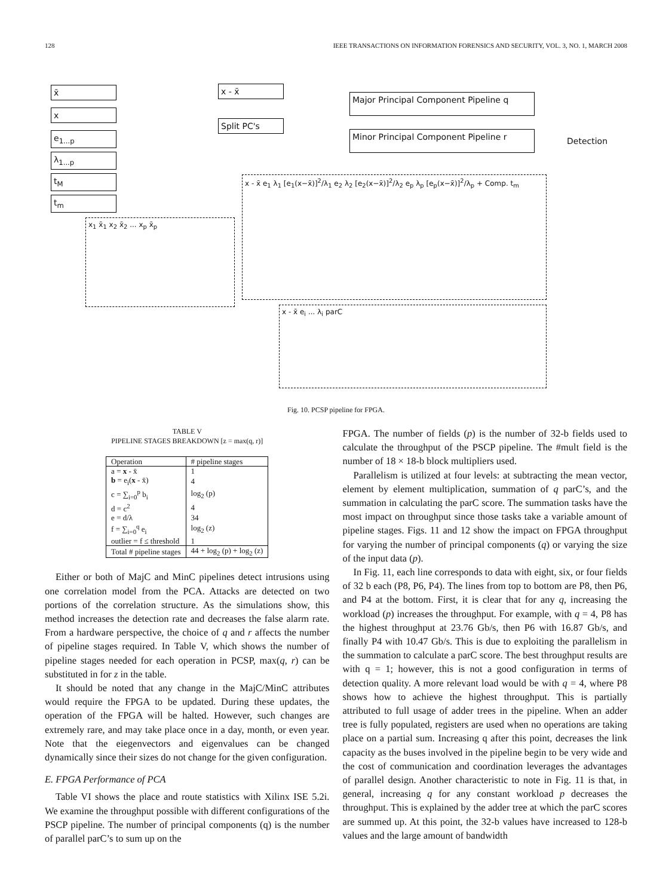128 IEEE TRANSACTIONS ON INFORMATION FORENSICS AND SECURITY, VOL. 3, NO. 1, MARCH 2008
x̄
x
e<sub>1...p</sub>
λ<sub>1...p</sub>
t<sub>M</sub>
t<sub>m</sub>
x - x̄
Split PC's
Major Principal Component Pipeline q
Minor Principal Component Pipeline r
Detection
x<sub>1</sub> x̄<sub>1</sub> x<sub>2</sub> x̄<sub>2</sub> ... x<sub>p</sub> x̄<sub>p</sub>
x - x̄ e<sub>1</sub> λ<sub>1</sub> [e<sub>1</sub>(x−x̄)]<sup>2</sup>/λ<sub>1</sub> e<sub>2</sub> λ<sub>2</sub> [e<sub>2</sub>(x−x̄)]<sup>2</sup>/λ<sub>2</sub> e<sub>p</sub> λ<sub>p</sub> [e<sub>p</sub>(x−x̄)]<sup>2</sup>/λ<sub>p</sub> + Comp. t<sub>m</sub>
x - x̄ e<sub>i</sub> ... λ<sub>i</sub> parC
Fig. 10. PCSP pipeline for FPGA.
TABLE V
PIPELINE STAGES BREAKDOWN [z = max(q, r)]
| Operation | # pipeline stages |
| --- | --- |
| a = x - x̄ | 1 |
| b = e<sub>i</sub>( x - x̄) | 4 |
| c = ∑<sub>i=0</sub><sup>p</sup> b<sub>i</sub> | log<sub>2</sub> (p) |
| d = c<sup>2</sup> | 4 |
| e = d/λ | 34 |
| f = ∑<sub>i=0</sub><sup>q</sup> e<sub>i</sub> | log<sub>2</sub> (z) |
| outlier = f ≤ threshold | 1 |
| Total # pipeline stages | 44 + log<sub>2</sub> (p) + log<sub>2</sub> (z) |
Either or both of MajC and MinC pipelines detect intrusions using one correlation model from the PCA. Attacks are detected on two portions of the correlation structure. As the simulations show, this method increases the detection rate and decreases the false alarm rate. From a hardware perspective, the choice of q and r affects the number of pipeline stages required. In Table V, which shows the number of pipeline stages needed for each operation in PCSP, max(q, r) can be substituted in for z in the table.
It should be noted that any change in the MajC/MinC attributes would require the FPGA to be updated. During these updates, the operation of the FPGA will be halted. However, such changes are extremely rare, and may take place once in a day, month, or even year. Note that the eiegenvectors and eigenvalues can be changed dynamically since their sizes do not change for the given configuration.
E. FPGA Performance of PCA
Table VI shows the place and route statistics with Xilinx ISE 5.2i. We examine the throughput possible with different configurations of the PSCP pipeline. The number of principal components (q) is the number of parallel parC’s to sum up on the
FPGA. The number of fields (p) is the number of 32-b fields used to calculate the throughput of the PSCP pipeline. The #mult field is the number of 18 × 18-b block multipliers used.
Parallelism is utilized at four levels: at subtracting the mean vector, element by element multiplication, summation of q parC’s, and the summation in calculating the parC score. The summation tasks have the most impact on throughput since those tasks take a variable amount of pipeline stages. Figs. 11 and 12 show the impact on FPGA throughput for varying the number of principal components (q) or varying the size of the input data (p).
In Fig. 11, each line corresponds to data with eight, six, or four fields of 32 b each (P8, P6, P4). The lines from top to bottom are P8, then P6, and P4 at the bottom. First, it is clear that for any q, increasing the workload (p) increases the throughput. For example, with q = 4, P8 has the highest throughput at 23.76 Gb/s, then P6 with 16.87 Gb/s, and finally P4 with 10.47 Gb/s. This is due to exploiting the parallelism in the summation to calculate a parC score. The best throughput results are with q = 1; however, this is not a good configuration in terms of detection quality. A more relevant load would be with q = 4, where P8 shows how to achieve the highest throughput. This is partially attributed to full usage of adder trees in the pipeline. When an adder tree is fully populated, registers are used when no operations are taking place on a partial sum. Increasing q after this point, decreases the link capacity as the buses involved in the pipeline begin to be very wide and the cost of communication and coordination leverages the advantages of parallel design. Another characteristic to note in Fig. 11 is that, in general, increasing q for any constant workload p decreases the throughput. This is explained by the adder tree at which the parC scores are summed up. At this point, the 32-b values have increased to 128-b values and the large amount of bandwidth